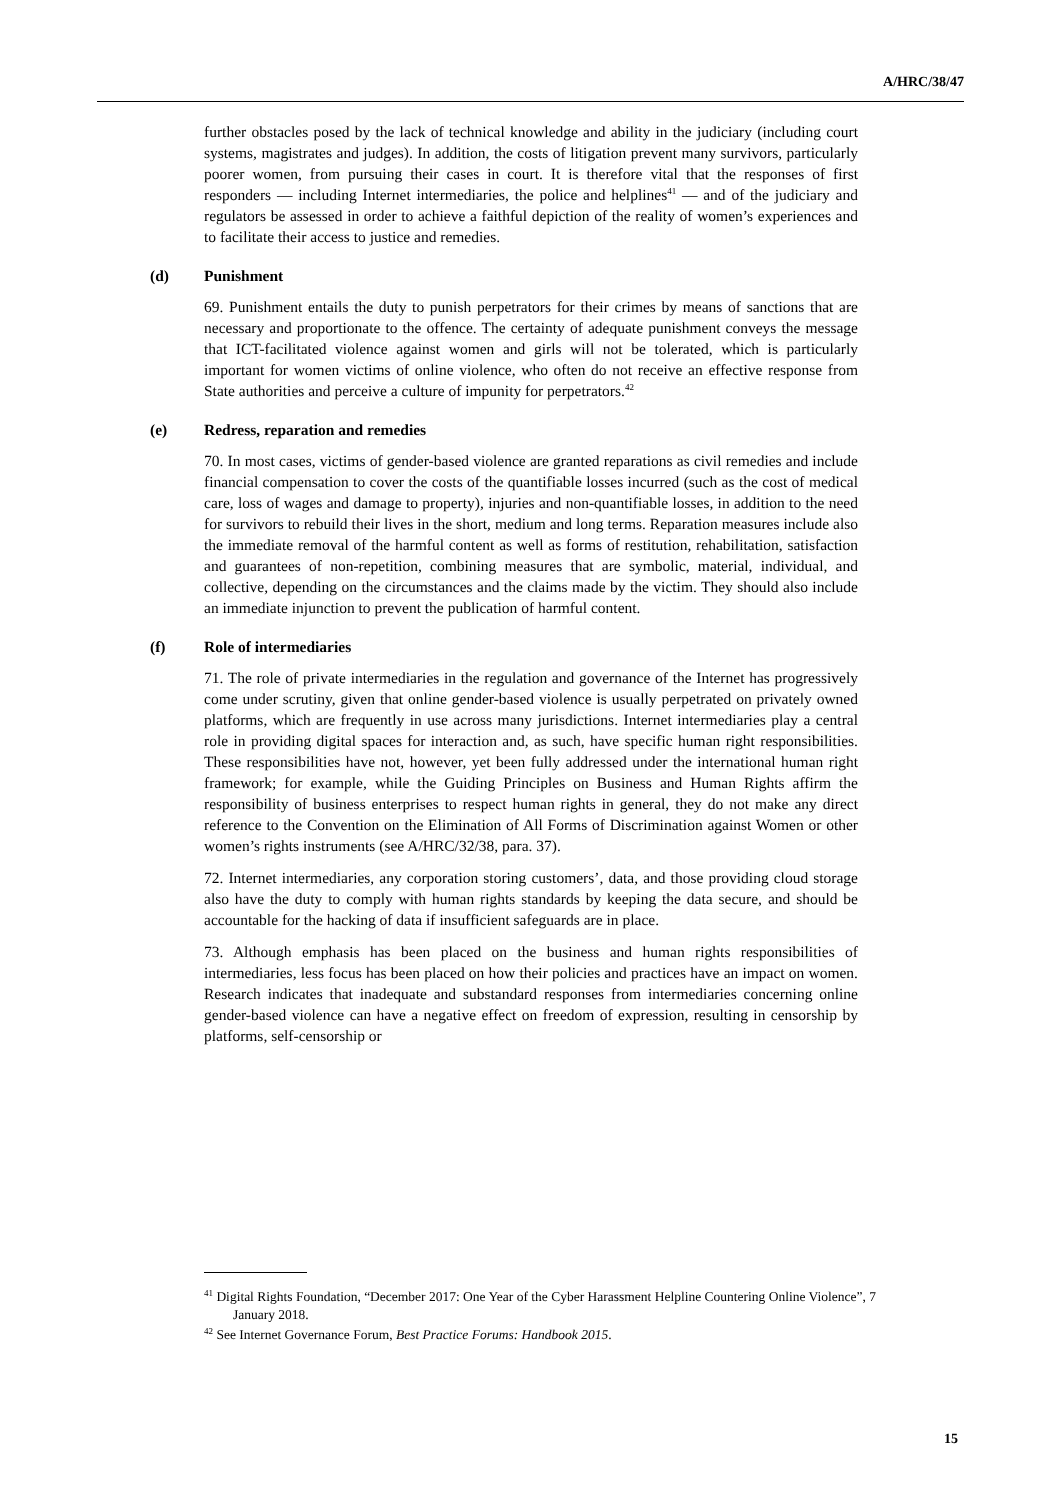A/HRC/38/47
further obstacles posed by the lack of technical knowledge and ability in the judiciary (including court systems, magistrates and judges). In addition, the costs of litigation prevent many survivors, particularly poorer women, from pursuing their cases in court. It is therefore vital that the responses of first responders — including Internet intermediaries, the police and helplines<sup>41</sup> — and of the judiciary and regulators be assessed in order to achieve a faithful depiction of the reality of women’s experiences and to facilitate their access to justice and remedies.
(d) Punishment
69. Punishment entails the duty to punish perpetrators for their crimes by means of sanctions that are necessary and proportionate to the offence. The certainty of adequate punishment conveys the message that ICT-facilitated violence against women and girls will not be tolerated, which is particularly important for women victims of online violence, who often do not receive an effective response from State authorities and perceive a culture of impunity for perpetrators.<sup>42</sup>
(e) Redress, reparation and remedies
70. In most cases, victims of gender-based violence are granted reparations as civil remedies and include financial compensation to cover the costs of the quantifiable losses incurred (such as the cost of medical care, loss of wages and damage to property), injuries and non-quantifiable losses, in addition to the need for survivors to rebuild their lives in the short, medium and long terms. Reparation measures include also the immediate removal of the harmful content as well as forms of restitution, rehabilitation, satisfaction and guarantees of non-repetition, combining measures that are symbolic, material, individual, and collective, depending on the circumstances and the claims made by the victim. They should also include an immediate injunction to prevent the publication of harmful content.
(f) Role of intermediaries
71. The role of private intermediaries in the regulation and governance of the Internet has progressively come under scrutiny, given that online gender-based violence is usually perpetrated on privately owned platforms, which are frequently in use across many jurisdictions. Internet intermediaries play a central role in providing digital spaces for interaction and, as such, have specific human right responsibilities. These responsibilities have not, however, yet been fully addressed under the international human right framework; for example, while the Guiding Principles on Business and Human Rights affirm the responsibility of business enterprises to respect human rights in general, they do not make any direct reference to the Convention on the Elimination of All Forms of Discrimination against Women or other women’s rights instruments (see A/HRC/32/38, para. 37).
72. Internet intermediaries, any corporation storing customers’, data, and those providing cloud storage also have the duty to comply with human rights standards by keeping the data secure, and should be accountable for the hacking of data if insufficient safeguards are in place.
73. Although emphasis has been placed on the business and human rights responsibilities of intermediaries, less focus has been placed on how their policies and practices have an impact on women. Research indicates that inadequate and substandard responses from intermediaries concerning online gender-based violence can have a negative effect on freedom of expression, resulting in censorship by platforms, self-censorship or
<sup>41</sup> Digital Rights Foundation, “December 2017: One Year of the Cyber Harassment Helpline Countering Online Violence”, 7 January 2018.
<sup>42</sup> See Internet Governance Forum, Best Practice Forums: Handbook 2015.
15